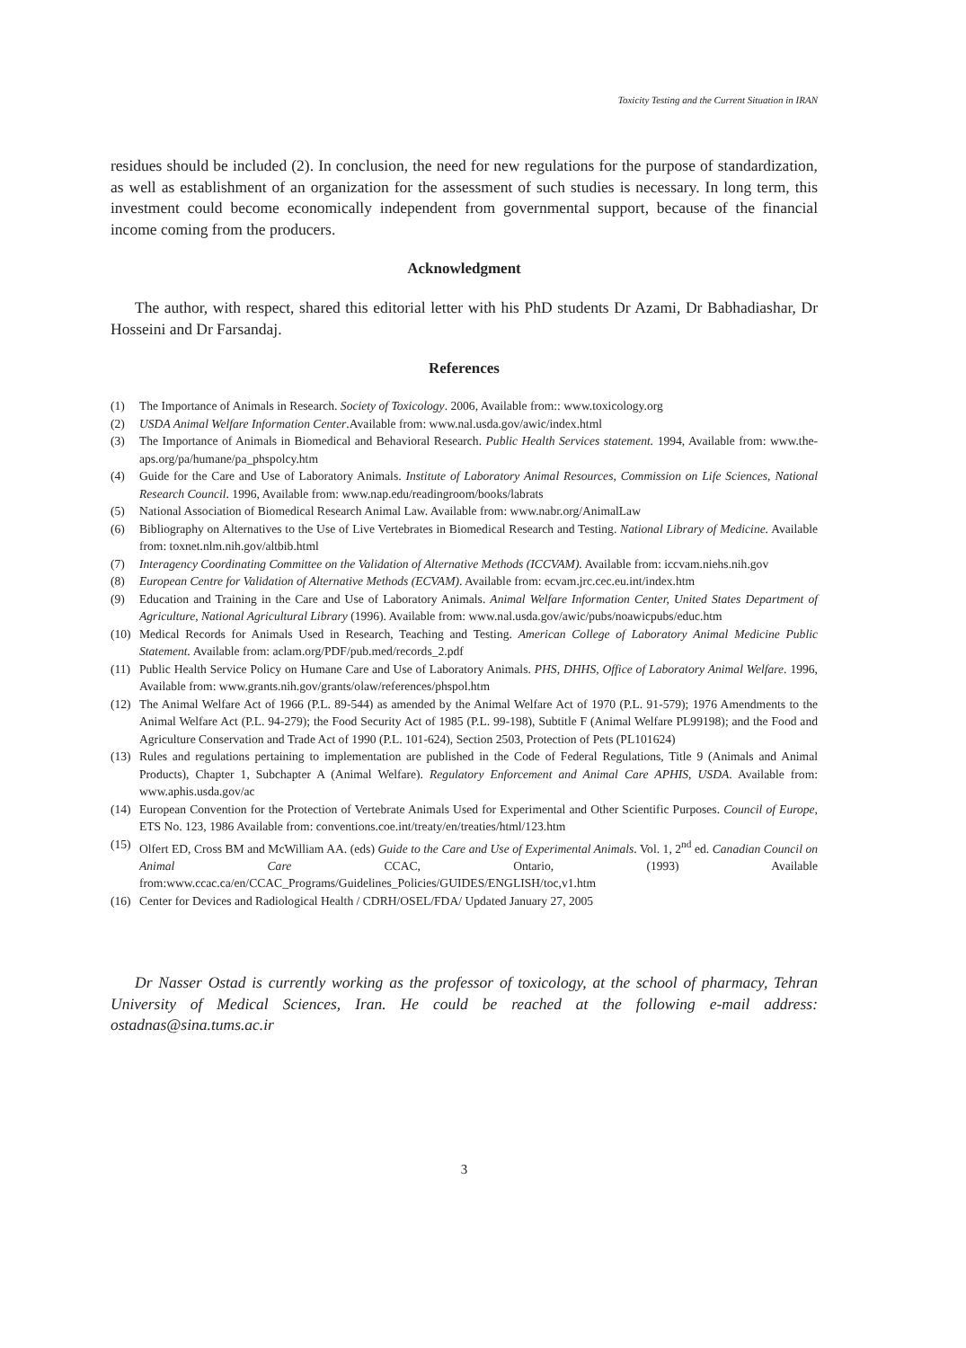Toxicity Testing and the Current Situation in IRAN
residues should be included (2). In conclusion, the need for new regulations for the purpose of standardization, as well as establishment of an organization for the assessment of such studies is necessary. In long term, this investment could become economically independent from governmental support, because of the financial income coming from the producers.
Acknowledgment
The author, with respect, shared this editorial letter with his PhD students Dr Azami, Dr Babhadiashar, Dr Hosseini and Dr Farsandaj.
References
(1) The Importance of Animals in Research. Society of Toxicology. 2006, Available from:: www.toxicology.org
(2) USDA Animal Welfare Information Center.Available from: www.nal.usda.gov/awic/index.html
(3) The Importance of Animals in Biomedical and Behavioral Research. Public Health Services statement. 1994, Available from: www.the-aps.org/pa/humane/pa_phspolcy.htm
(4) Guide for the Care and Use of Laboratory Animals. Institute of Laboratory Animal Resources, Commission on Life Sciences, National Research Council. 1996, Available from: www.nap.edu/readingroom/books/labrats
(5) National Association of Biomedical Research Animal Law. Available from: www.nabr.org/AnimalLaw
(6) Bibliography on Alternatives to the Use of Live Vertebrates in Biomedical Research and Testing. National Library of Medicine. Available from: toxnet.nlm.nih.gov/altbib.html
(7) Interagency Coordinating Committee on the Validation of Alternative Methods (ICCVAM). Available from: iccvam.niehs.nih.gov
(8) European Centre for Validation of Alternative Methods (ECVAM). Available from: ecvam.jrc.cec.eu.int/index.htm
(9) Education and Training in the Care and Use of Laboratory Animals. Animal Welfare Information Center, United States Department of Agriculture, National Agricultural Library (1996). Available from: www.nal.usda.gov/awic/pubs/noawicpubs/educ.htm
(10) Medical Records for Animals Used in Research, Teaching and Testing. American College of Laboratory Animal Medicine Public Statement. Available from: aclam.org/PDF/pub.med/records_2.pdf
(11) Public Health Service Policy on Humane Care and Use of Laboratory Animals. PHS, DHHS, Office of Laboratory Animal Welfare. 1996, Available from: www.grants.nih.gov/grants/olaw/references/phspol.htm
(12) The Animal Welfare Act of 1966 (P.L. 89-544) as amended by the Animal Welfare Act of 1970 (P.L. 91-579); 1976 Amendments to the Animal Welfare Act (P.L. 94-279); the Food Security Act of 1985 (P.L. 99-198), Subtitle F (Animal Welfare PL99198); and the Food and Agriculture Conservation and Trade Act of 1990 (P.L. 101-624), Section 2503, Protection of Pets (PL101624)
(13) Rules and regulations pertaining to implementation are published in the Code of Federal Regulations, Title 9 (Animals and Animal Products), Chapter 1, Subchapter A (Animal Welfare). Regulatory Enforcement and Animal Care APHIS, USDA. Available from: www.aphis.usda.gov/ac
(14) European Convention for the Protection of Vertebrate Animals Used for Experimental and Other Scientific Purposes. Council of Europe, ETS No. 123, 1986 Available from: conventions.coe.int/treaty/en/treaties/html/123.htm
(15) Olfert ED, Cross BM and McWilliam AA. (eds) Guide to the Care and Use of Experimental Animals. Vol. 1, 2<sup>nd</sup> ed. Canadian Council on Animal Care CCAC, Ontario, (1993) Available from:www.ccac.ca/en/CCAC_Programs/Guidelines_Policies/GUIDES/ENGLISH/toc,v1.htm
(16) Center for Devices and Radiological Health / CDRH/OSEL/FDA/ Updated January 27, 2005
Dr Nasser Ostad is currently working as the professor of toxicology, at the school of pharmacy, Tehran University of Medical Sciences, Iran. He could be reached at the following e-mail address: ostadnas@sina.tums.ac.ir
3